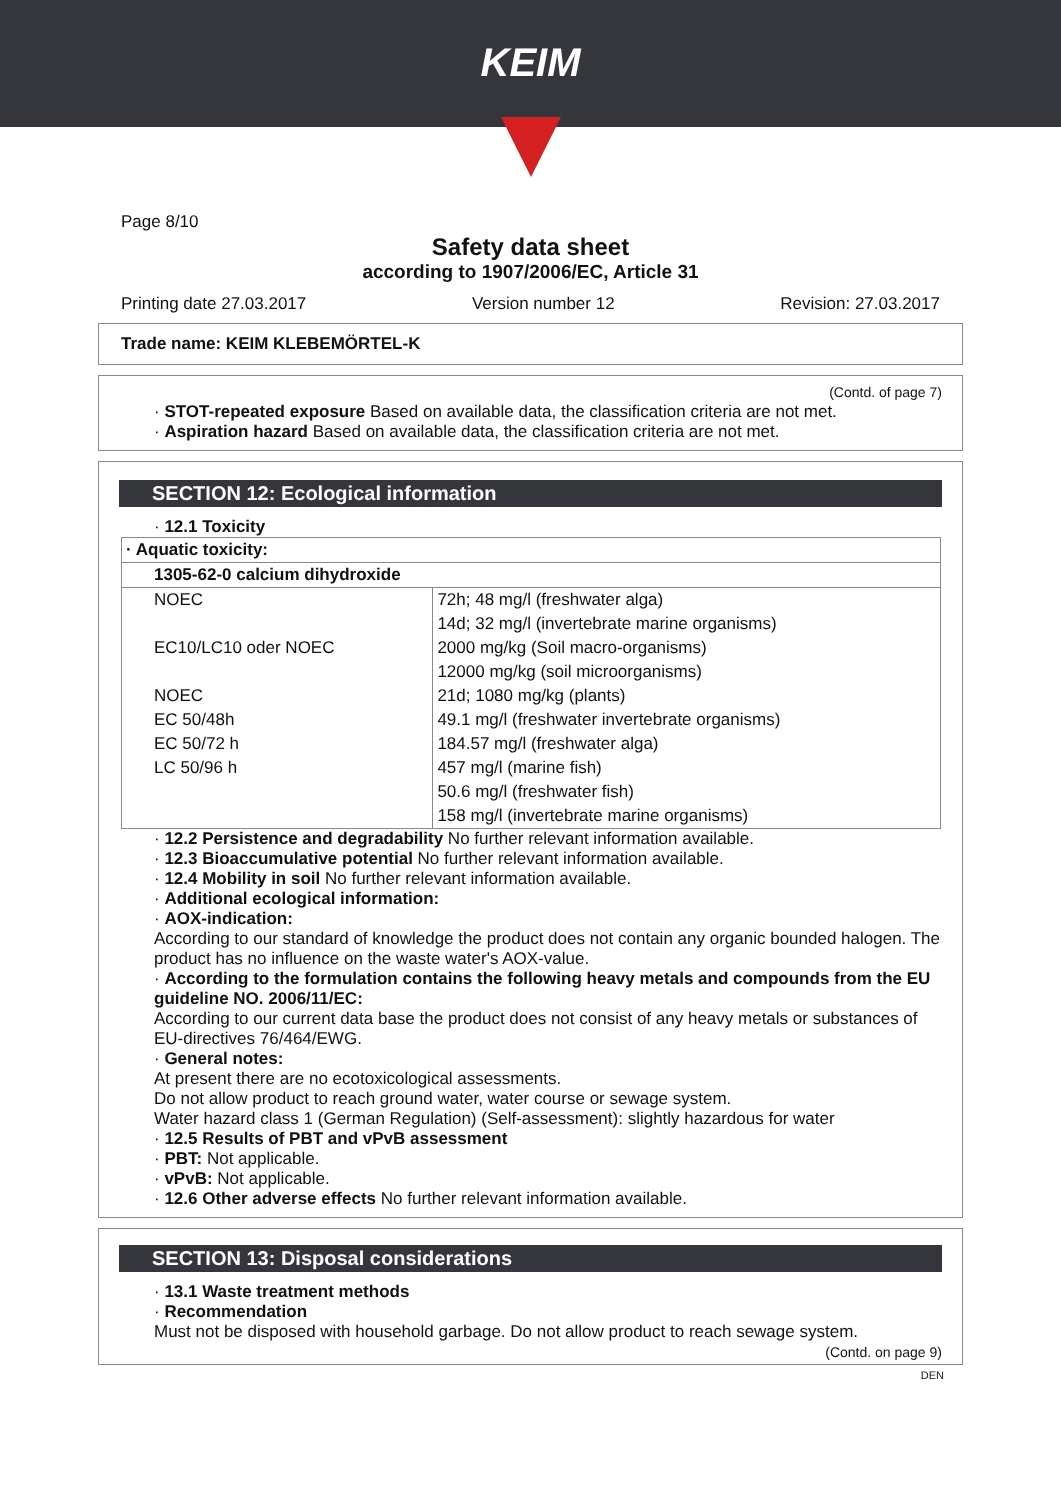KEIM
Page 8/10
Safety data sheet
according to 1907/2006/EC, Article 31
Printing date 27.03.2017 Version number 12 Revision: 27.03.2017
Trade name: KEIM KLEBEMÖRTEL-K
(Contd. of page 7)
· STOT-repeated exposure Based on available data, the classification criteria are not met.
· Aspiration hazard Based on available data, the classification criteria are not met.
SECTION 12: Ecological information
· 12.1 Toxicity
| · Aquatic toxicity: | |
| 1305-62-0 calcium dihydroxide | |
| NOEC | 72h; 48 mg/l (freshwater alga) |
| | 14d; 32 mg/l (invertebrate marine organisms) |
| EC10/LC10 oder NOEC | 2000 mg/kg (Soil macro-organisms) |
| | 12000 mg/kg (soil microorganisms) |
| NOEC | 21d; 1080 mg/kg (plants) |
| EC 50/48h | 49.1 mg/l (freshwater invertebrate organisms) |
| EC 50/72 h | 184.57 mg/l (freshwater alga) |
| LC 50/96 h | 457 mg/l (marine fish) |
| | 50.6 mg/l (freshwater fish) |
| | 158 mg/l (invertebrate marine organisms) |
· 12.2 Persistence and degradability No further relevant information available.
· 12.3 Bioaccumulative potential No further relevant information available.
· 12.4 Mobility in soil No further relevant information available.
· Additional ecological information:
· AOX-indication:
According to our standard of knowledge the product does not contain any organic bounded halogen. The product has no influence on the waste water's AOX-value.
· According to the formulation contains the following heavy metals and compounds from the EU guideline NO. 2006/11/EC:
According to our current data base the product does not consist of any heavy metals or substances of EU-directives 76/464/EWG.
· General notes:
At present there are no ecotoxicological assessments.
Do not allow product to reach ground water, water course or sewage system.
Water hazard class 1 (German Regulation) (Self-assessment): slightly hazardous for water
· 12.5 Results of PBT and vPvB assessment
· PBT: Not applicable.
· vPvB: Not applicable.
· 12.6 Other adverse effects No further relevant information available.
SECTION 13: Disposal considerations
· 13.1 Waste treatment methods
· Recommendation
Must not be disposed with household garbage. Do not allow product to reach sewage system.
(Contd. on page 9)
DEN